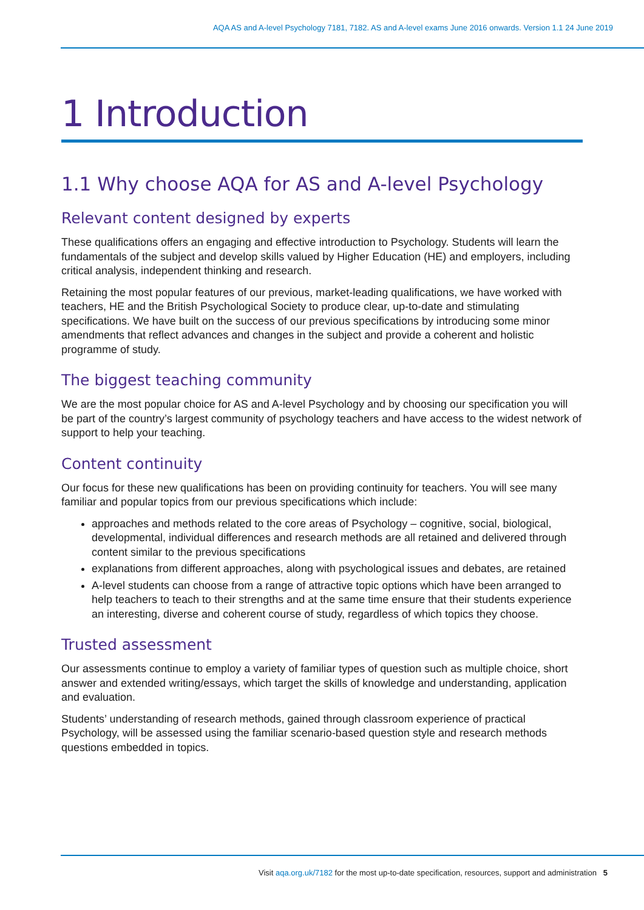AQA AS and A-level Psychology 7181, 7182. AS and A-level exams June 2016 onwards. Version 1.1 24 June 2019
1 Introduction
1.1 Why choose AQA for AS and A-level Psychology
Relevant content designed by experts
These qualifications offers an engaging and effective introduction to Psychology. Students will learn the fundamentals of the subject and develop skills valued by Higher Education (HE) and employers, including critical analysis, independent thinking and research.
Retaining the most popular features of our previous, market-leading qualifications, we have worked with teachers, HE and the British Psychological Society to produce clear, up-to-date and stimulating specifications. We have built on the success of our previous specifications by introducing some minor amendments that reflect advances and changes in the subject and provide a coherent and holistic programme of study.
The biggest teaching community
We are the most popular choice for AS and A-level Psychology and by choosing our specification you will be part of the country’s largest community of psychology teachers and have access to the widest network of support to help your teaching.
Content continuity
Our focus for these new qualifications has been on providing continuity for teachers. You will see many familiar and popular topics from our previous specifications which include:
approaches and methods related to the core areas of Psychology – cognitive, social, biological, developmental, individual differences and research methods are all retained and delivered through content similar to the previous specifications
explanations from different approaches, along with psychological issues and debates, are retained
A-level students can choose from a range of attractive topic options which have been arranged to help teachers to teach to their strengths and at the same time ensure that their students experience an interesting, diverse and coherent course of study, regardless of which topics they choose.
Trusted assessment
Our assessments continue to employ a variety of familiar types of question such as multiple choice, short answer and extended writing/essays, which target the skills of knowledge and understanding, application and evaluation.
Students’ understanding of research methods, gained through classroom experience of practical Psychology, will be assessed using the familiar scenario-based question style and research methods questions embedded in topics.
Visit aqa.org.uk/7182 for the most up-to-date specification, resources, support and administration 5